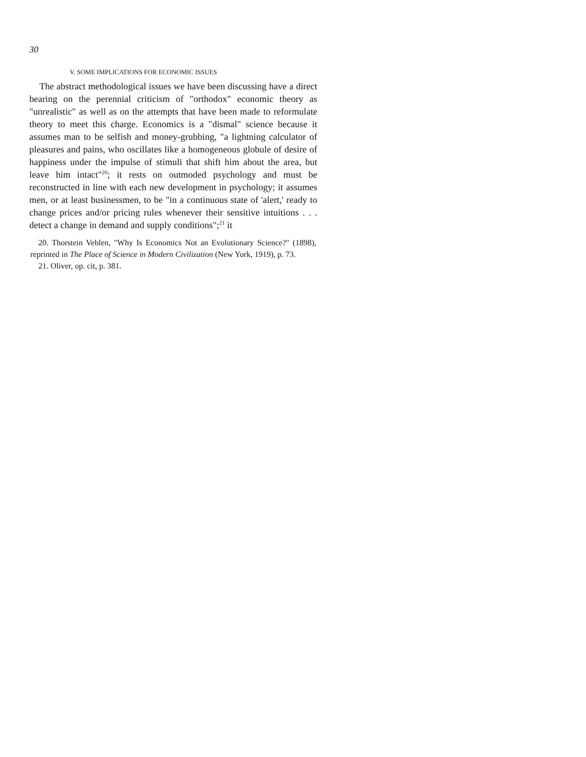30
V. SOME IMPLICATIONS FOR ECONOMIC ISSUES
The abstract methodological issues we have been discussing have a direct bearing on the perennial criticism of "orthodox" economic theory as "unrealistic" as well as on the attempts that have been made to reformulate theory to meet this charge. Economics is a "dismal" science because it assumes man to be selfish and money-grubbing, "a lightning calculator of pleasures and pains, who oscillates like a homogeneous globule of desire of happiness under the impulse of stimuli that shift him about the area, but leave him intact"<sup>20</sup>; it rests on outmoded psychology and must be reconstructed in line with each new development in psychology; it assumes men, or at least businessmen, to be "in a continuous state of 'alert,' ready to change prices and/or pricing rules whenever their sensitive intuitions . . . detect a change in demand and supply conditions";<sup>21</sup> it
20. Thorstein Veblen, "Why Is Economics Not an Evolutionary Science?" (1898), reprinted in The Place of Science in Modern Civilization (New York, 1919), p. 73.
21. Oliver, op. cit, p. 381.